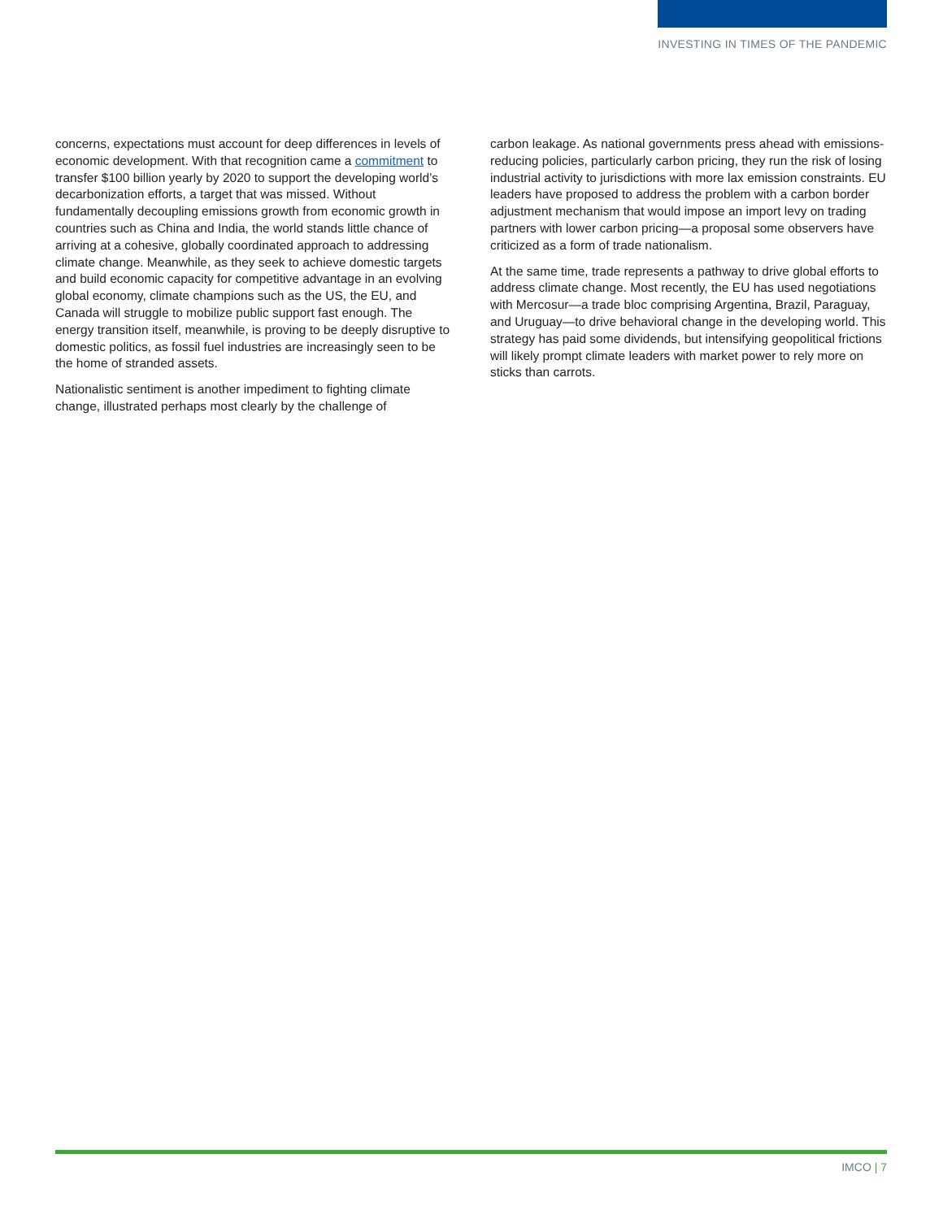INVESTING IN TIMES OF THE PANDEMIC
concerns, expectations must account for deep differences in levels of economic development. With that recognition came a commitment to transfer $100 billion yearly by 2020 to support the developing world’s decarbonization efforts, a target that was missed. Without fundamentally decoupling emissions growth from economic growth in countries such as China and India, the world stands little chance of arriving at a cohesive, globally coordinated approach to addressing climate change. Meanwhile, as they seek to achieve domestic targets and build economic capacity for competitive advantage in an evolving global economy, climate champions such as the US, the EU, and Canada will struggle to mobilize public support fast enough. The energy transition itself, meanwhile, is proving to be deeply disruptive to domestic politics, as fossil fuel industries are increasingly seen to be the home of stranded assets.
Nationalistic sentiment is another impediment to fighting climate change, illustrated perhaps most clearly by the challenge of
carbon leakage. As national governments press ahead with emissions-reducing policies, particularly carbon pricing, they run the risk of losing industrial activity to jurisdictions with more lax emission constraints. EU leaders have proposed to address the problem with a carbon border adjustment mechanism that would impose an import levy on trading partners with lower carbon pricing—a proposal some observers have criticized as a form of trade nationalism.
At the same time, trade represents a pathway to drive global efforts to address climate change. Most recently, the EU has used negotiations with Mercosur—a trade bloc comprising Argentina, Brazil, Paraguay, and Uruguay—to drive behavioral change in the developing world. This strategy has paid some dividends, but intensifying geopolitical frictions will likely prompt climate leaders with market power to rely more on sticks than carrots.
IMCO | 7